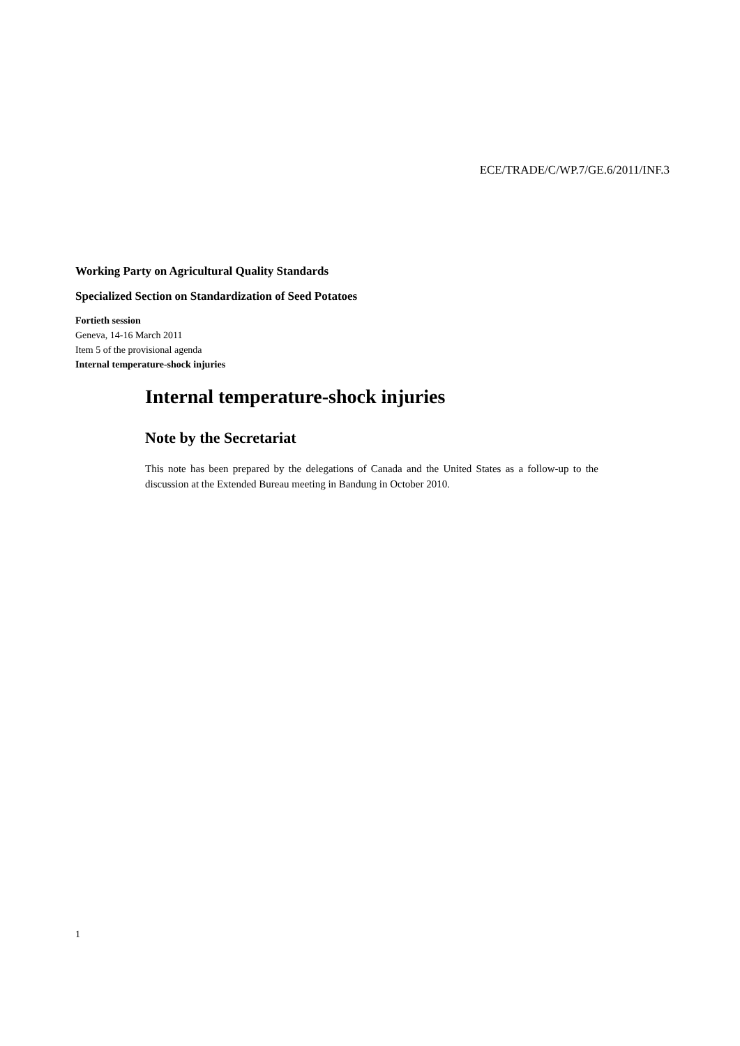ECE/TRADE/C/WP.7/GE.6/2011/INF.3
Working Party on Agricultural Quality Standards
Specialized Section on Standardization of Seed Potatoes
Fortieth session
Geneva, 14-16 March 2011
Item 5 of the provisional agenda
Internal temperature-shock injuries
Internal temperature-shock injuries
Note by the Secretariat
This note has been prepared by the delegations of Canada and the United States as a follow-up to the discussion at the Extended Bureau meeting in Bandung in October 2010.
1